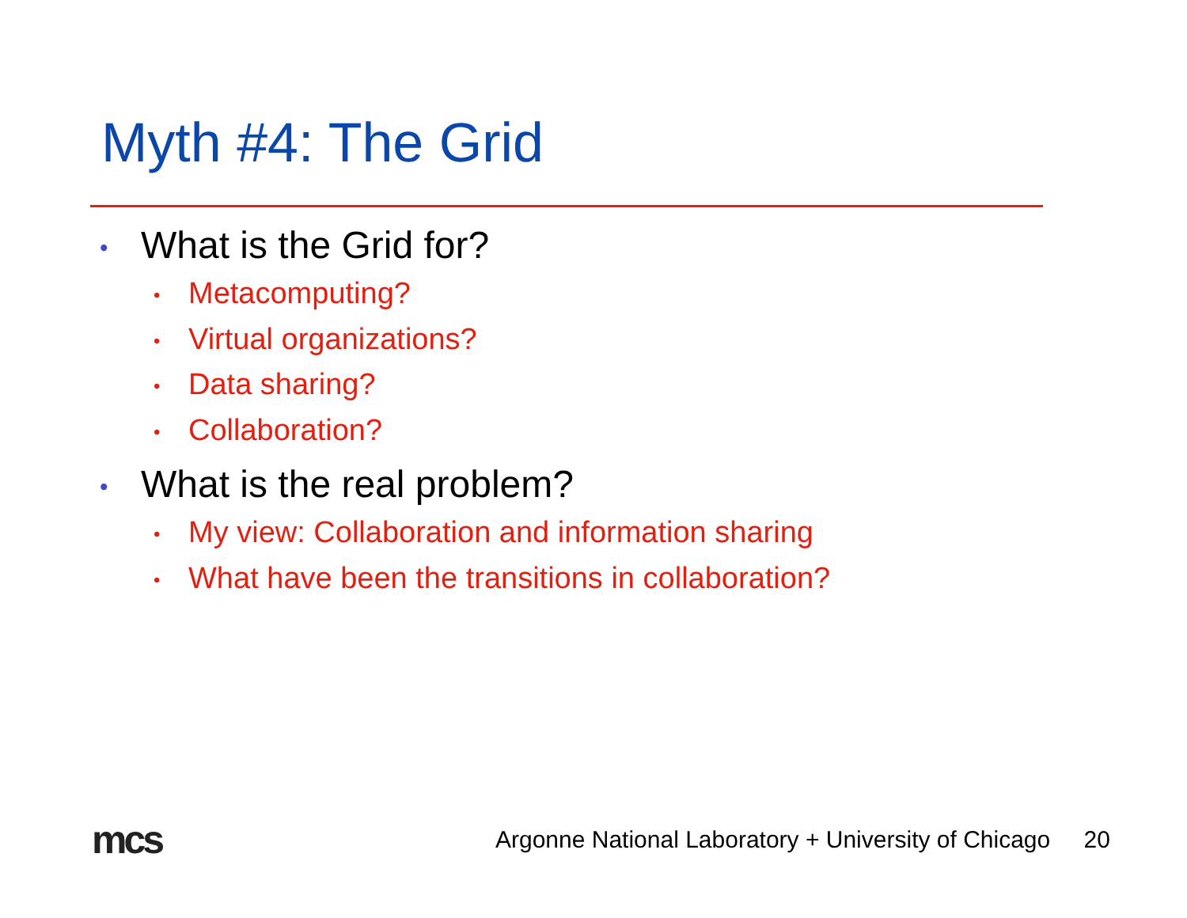Myth #4: The Grid
• What is the Grid for?
• Metacomputing?
• Virtual organizations?
• Data sharing?
• Collaboration?
• What is the real problem?
• My view: Collaboration and information sharing
• What have been the transitions in collaboration?
mcs
Argonne National Laboratory + University of Chicago 20